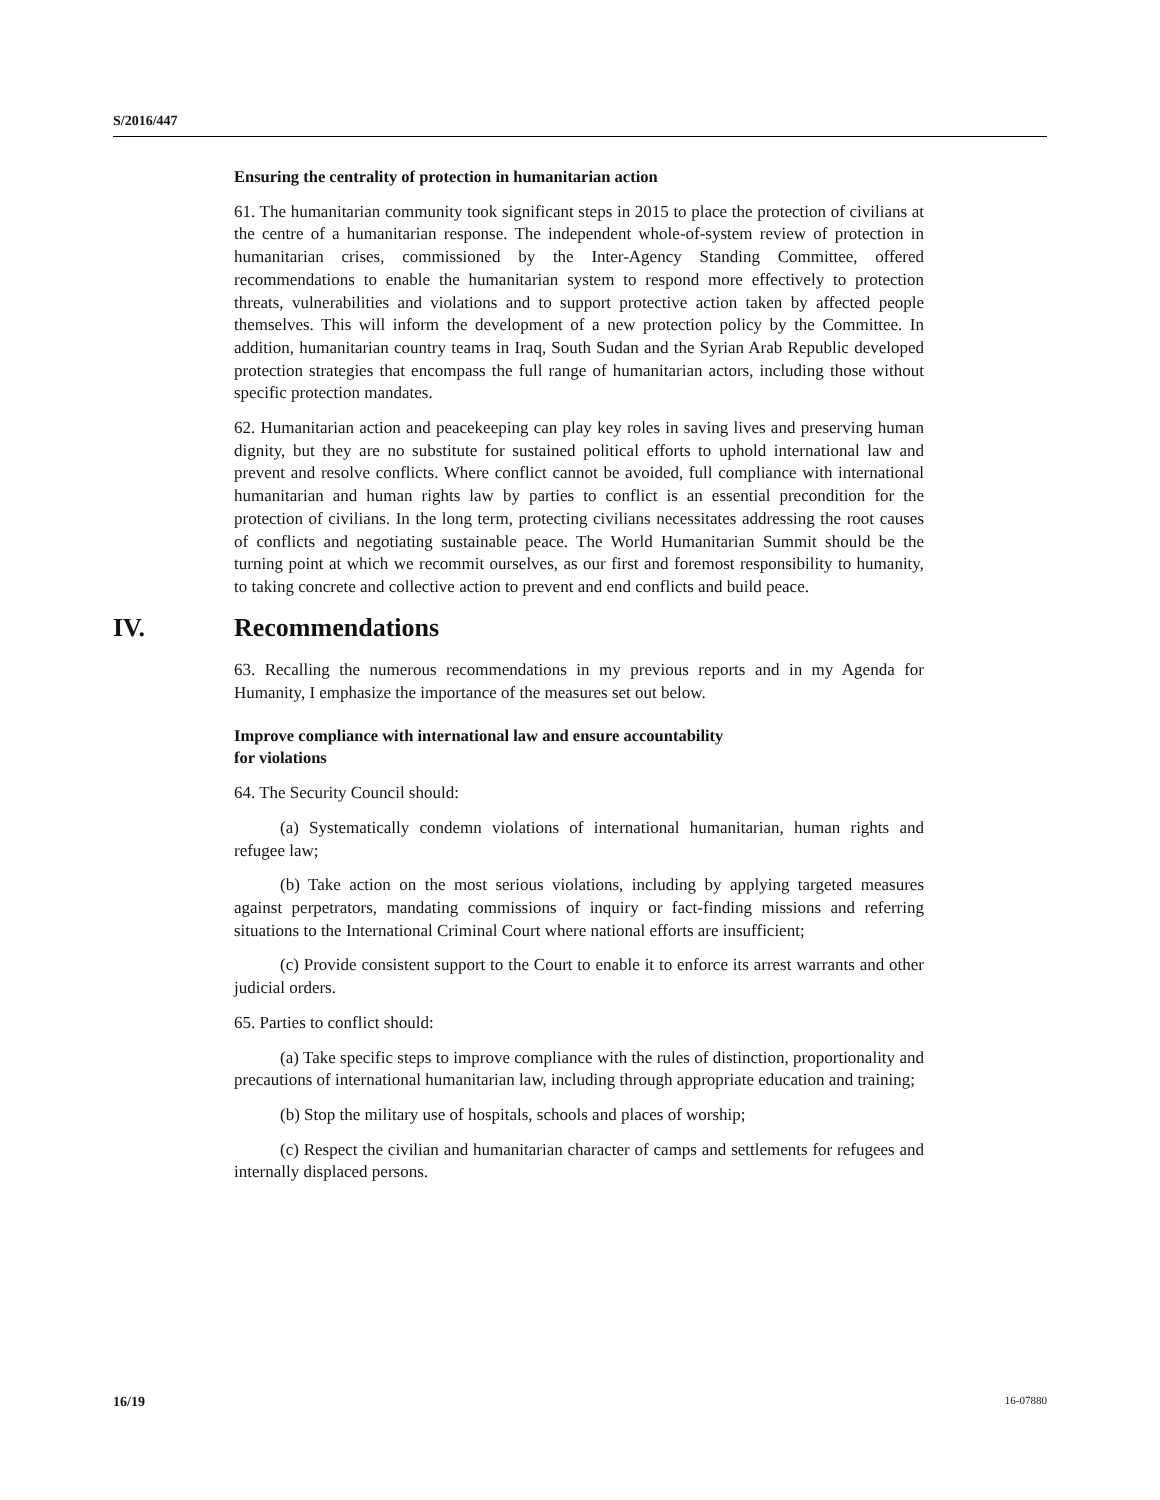S/2016/447
Ensuring the centrality of protection in humanitarian action
61. The humanitarian community took significant steps in 2015 to place the protection of civilians at the centre of a humanitarian response. The independent whole-of-system review of protection in humanitarian crises, commissioned by the Inter-Agency Standing Committee, offered recommendations to enable the humanitarian system to respond more effectively to protection threats, vulnerabilities and violations and to support protective action taken by affected people themselves. This will inform the development of a new protection policy by the Committee. In addition, humanitarian country teams in Iraq, South Sudan and the Syrian Arab Republic developed protection strategies that encompass the full range of humanitarian actors, including those without specific protection mandates.
62. Humanitarian action and peacekeeping can play key roles in saving lives and preserving human dignity, but they are no substitute for sustained political efforts to uphold international law and prevent and resolve conflicts. Where conflict cannot be avoided, full compliance with international humanitarian and human rights law by parties to conflict is an essential precondition for the protection of civilians. In the long term, protecting civilians necessitates addressing the root causes of conflicts and negotiating sustainable peace. The World Humanitarian Summit should be the turning point at which we recommit ourselves, as our first and foremost responsibility to humanity, to taking concrete and collective action to prevent and end conflicts and build peace.
IV. Recommendations
63. Recalling the numerous recommendations in my previous reports and in my Agenda for Humanity, I emphasize the importance of the measures set out below.
Improve compliance with international law and ensure accountability
for violations
64. The Security Council should:
(a) Systematically condemn violations of international humanitarian, human rights and refugee law;
(b) Take action on the most serious violations, including by applying targeted measures against perpetrators, mandating commissions of inquiry or fact-finding missions and referring situations to the International Criminal Court where national efforts are insufficient;
(c) Provide consistent support to the Court to enable it to enforce its arrest warrants and other judicial orders.
65. Parties to conflict should:
(a) Take specific steps to improve compliance with the rules of distinction, proportionality and precautions of international humanitarian law, including through appropriate education and training;
(b) Stop the military use of hospitals, schools and places of worship;
(c) Respect the civilian and humanitarian character of camps and settlements for refugees and internally displaced persons.
16/19 16-07880